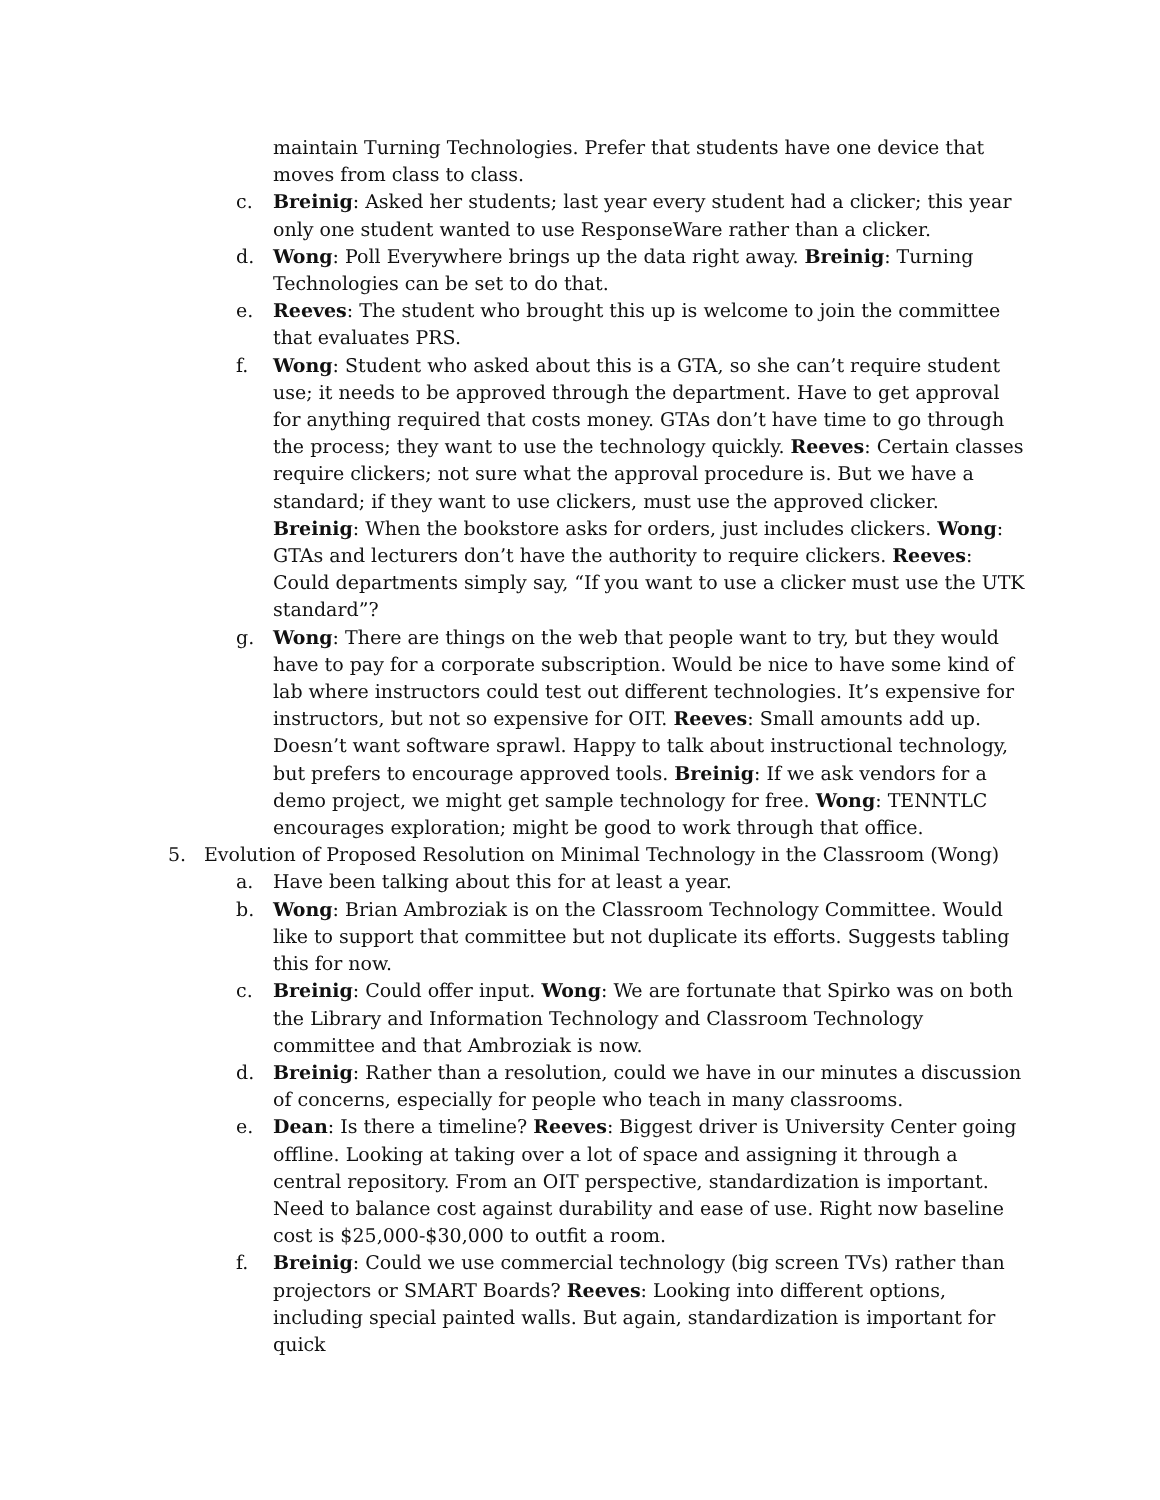maintain Turning Technologies. Prefer that students have one device that moves from class to class.
c. Breinig: Asked her students; last year every student had a clicker; this year only one student wanted to use ResponseWare rather than a clicker.
d. Wong: Poll Everywhere brings up the data right away. Breinig: Turning Technologies can be set to do that.
e. Reeves: The student who brought this up is welcome to join the committee that evaluates PRS.
f. Wong: Student who asked about this is a GTA, so she can’t require student use; it needs to be approved through the department. Have to get approval for anything required that costs money. GTAs don’t have time to go through the process; they want to use the technology quickly. Reeves: Certain classes require clickers; not sure what the approval procedure is. But we have a standard; if they want to use clickers, must use the approved clicker. Breinig: When the bookstore asks for orders, just includes clickers. Wong: GTAs and lecturers don’t have the authority to require clickers. Reeves: Could departments simply say, “If you want to use a clicker must use the UTK standard”?
g. Wong: There are things on the web that people want to try, but they would have to pay for a corporate subscription. Would be nice to have some kind of lab where instructors could test out different technologies. It’s expensive for instructors, but not so expensive for OIT. Reeves: Small amounts add up. Doesn’t want software sprawl. Happy to talk about instructional technology, but prefers to encourage approved tools. Breinig: If we ask vendors for a demo project, we might get sample technology for free. Wong: TENNTLC encourages exploration; might be good to work through that office.
5. Evolution of Proposed Resolution on Minimal Technology in the Classroom (Wong)
a. Have been talking about this for at least a year.
b. Wong: Brian Ambroziak is on the Classroom Technology Committee. Would like to support that committee but not duplicate its efforts. Suggests tabling this for now.
c. Breinig: Could offer input. Wong: We are fortunate that Spirko was on both the Library and Information Technology and Classroom Technology committee and that Ambroziak is now.
d. Breinig: Rather than a resolution, could we have in our minutes a discussion of concerns, especially for people who teach in many classrooms.
e. Dean: Is there a timeline? Reeves: Biggest driver is University Center going offline. Looking at taking over a lot of space and assigning it through a central repository. From an OIT perspective, standardization is important. Need to balance cost against durability and ease of use. Right now baseline cost is $25,000-$30,000 to outfit a room.
f. Breinig: Could we use commercial technology (big screen TVs) rather than projectors or SMART Boards? Reeves: Looking into different options, including special painted walls. But again, standardization is important for quick